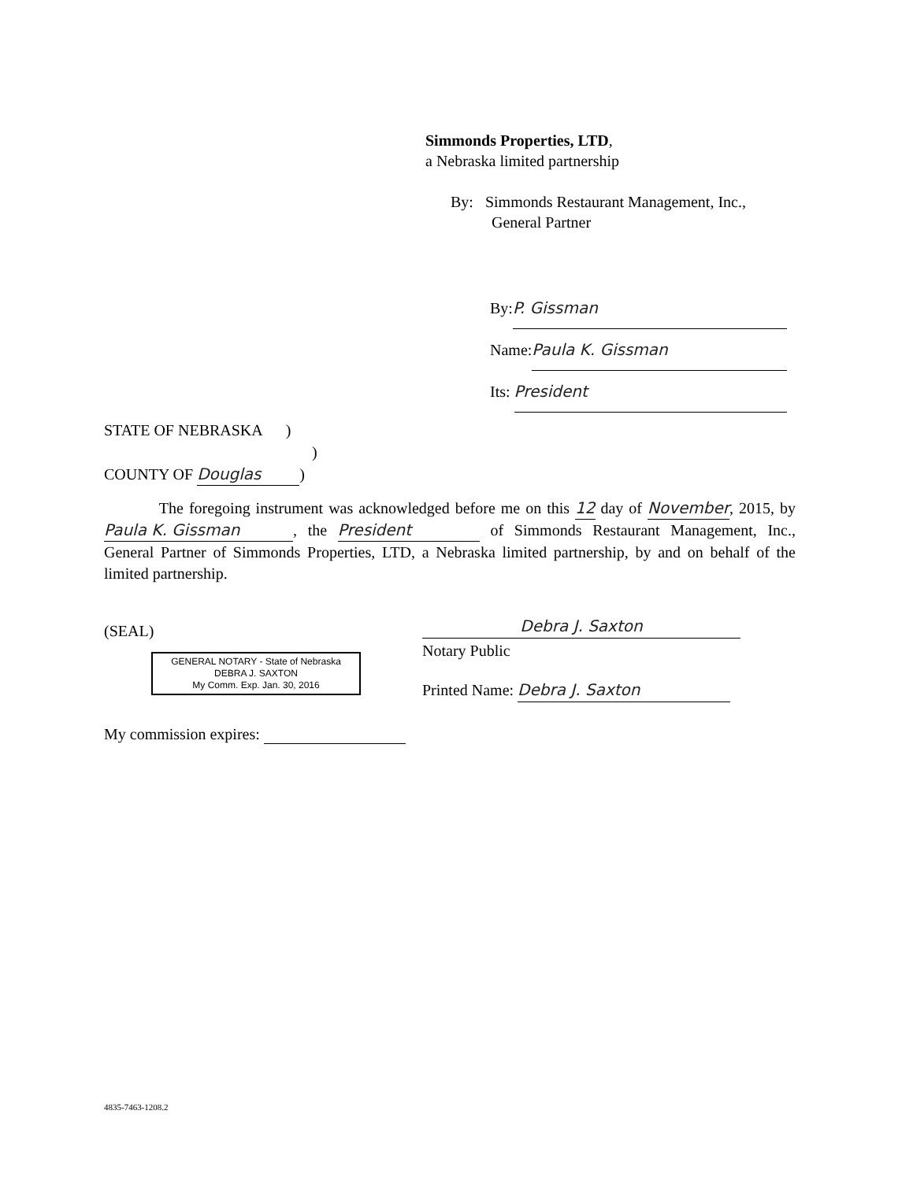Simmonds Properties, LTD,
a Nebraska limited partnership
By: Simmonds Restaurant Management, Inc.,
General Partner
By: P. Gissman
Name: Paula K. Gissman
Its: President
STATE OF NEBRASKA )
)
COUNTY OF Douglas)
The foregoing instrument was acknowledged before me on this 12 day of November, 2015, by Paula K. Gissman, the President of Simmonds Restaurant Management, Inc., General Partner of Simmonds Properties, LTD, a Nebraska limited partnership, by and on behalf of the limited partnership.
(SEAL)
GENERAL NOTARY - State of Nebraska
DEBRA J. SAXTON
My Comm. Exp. Jan. 30, 2016
Debra J. Saxton
Notary Public
Printed Name: Debra J. Saxton
My commission expires:
4835-7463-1208.2